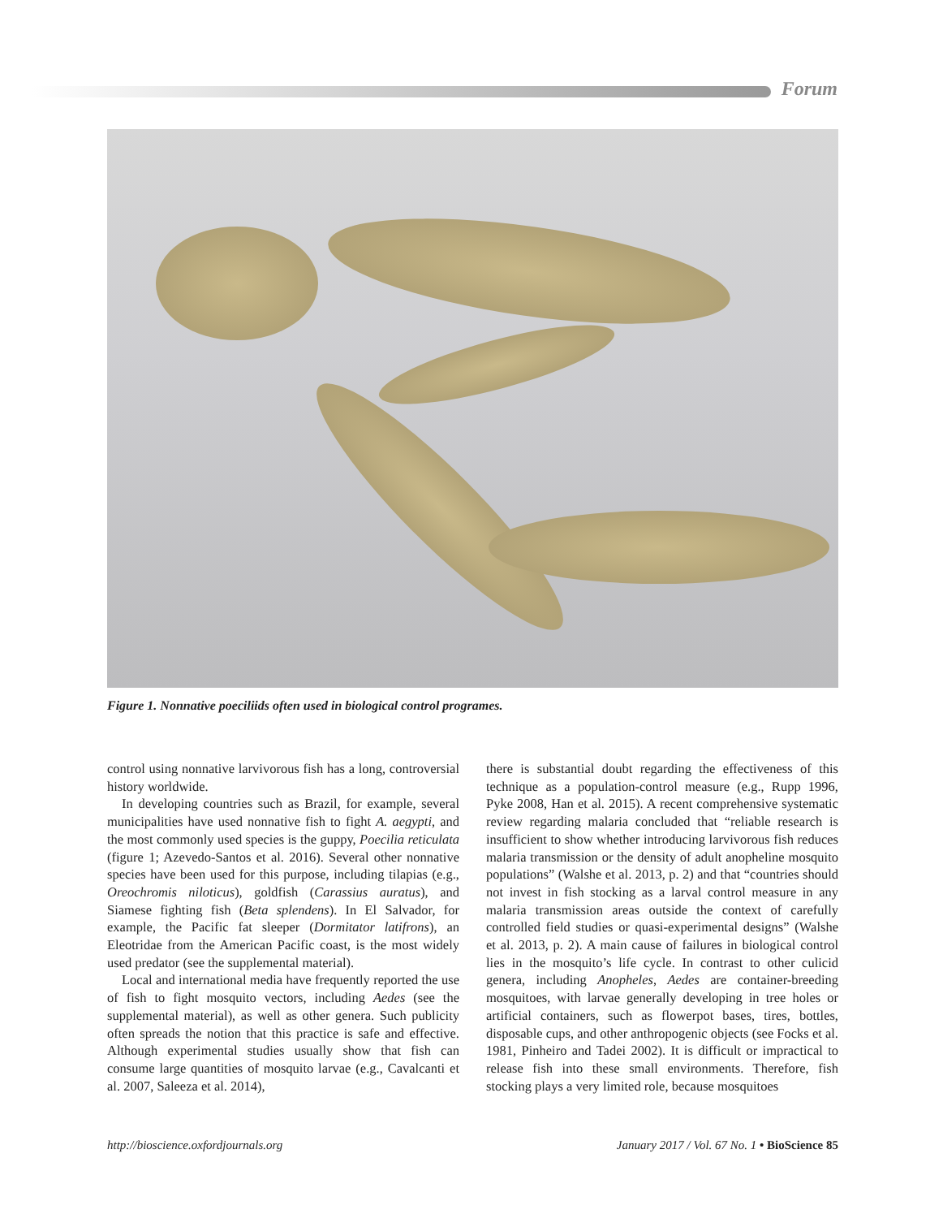Forum
Figure 1. Nonnative poeciliids often used in biological control programes.
control using nonnative larvivorous fish has a long, controversial history worldwide.
In developing countries such as Brazil, for example, several municipalities have used nonnative fish to fight A. aegypti, and the most commonly used species is the guppy, Poecilia reticulata (figure 1; Azevedo-Santos et al. 2016). Several other nonnative species have been used for this purpose, including tilapias (e.g., Oreochromis niloticus), goldfish (Carassius auratus), and Siamese fighting fish (Beta splendens). In El Salvador, for example, the Pacific fat sleeper (Dormitator latifrons), an Eleotridae from the American Pacific coast, is the most widely used predator (see the supplemental material).
Local and international media have frequently reported the use of fish to fight mosquito vectors, including Aedes (see the supplemental material), as well as other genera. Such publicity often spreads the notion that this practice is safe and effective. Although experimental studies usually show that fish can consume large quantities of mosquito larvae (e.g., Cavalcanti et al. 2007, Saleeza et al. 2014),
there is substantial doubt regarding the effectiveness of this technique as a population-control measure (e.g., Rupp 1996, Pyke 2008, Han et al. 2015). A recent comprehensive systematic review regarding malaria concluded that “reliable research is insufficient to show whether introducing larvivorous fish reduces malaria transmission or the density of adult anopheline mosquito populations” (Walshe et al. 2013, p. 2) and that “countries should not invest in fish stocking as a larval control measure in any malaria transmission areas outside the context of carefully controlled field studies or quasi-experimental designs” (Walshe et al. 2013, p. 2). A main cause of failures in biological control lies in the mosquito’s life cycle. In contrast to other culicid genera, including Anopheles, Aedes are container-breeding mosquitoes, with larvae generally developing in tree holes or artificial containers, such as flowerpot bases, tires, bottles, disposable cups, and other anthropogenic objects (see Focks et al. 1981, Pinheiro and Tadei 2002). It is difficult or impractical to release fish into these small environments. Therefore, fish stocking plays a very limited role, because mosquitoes
http://bioscience.oxfordjournals.org January 2017 / Vol. 67 No. 1 • BioScience 85